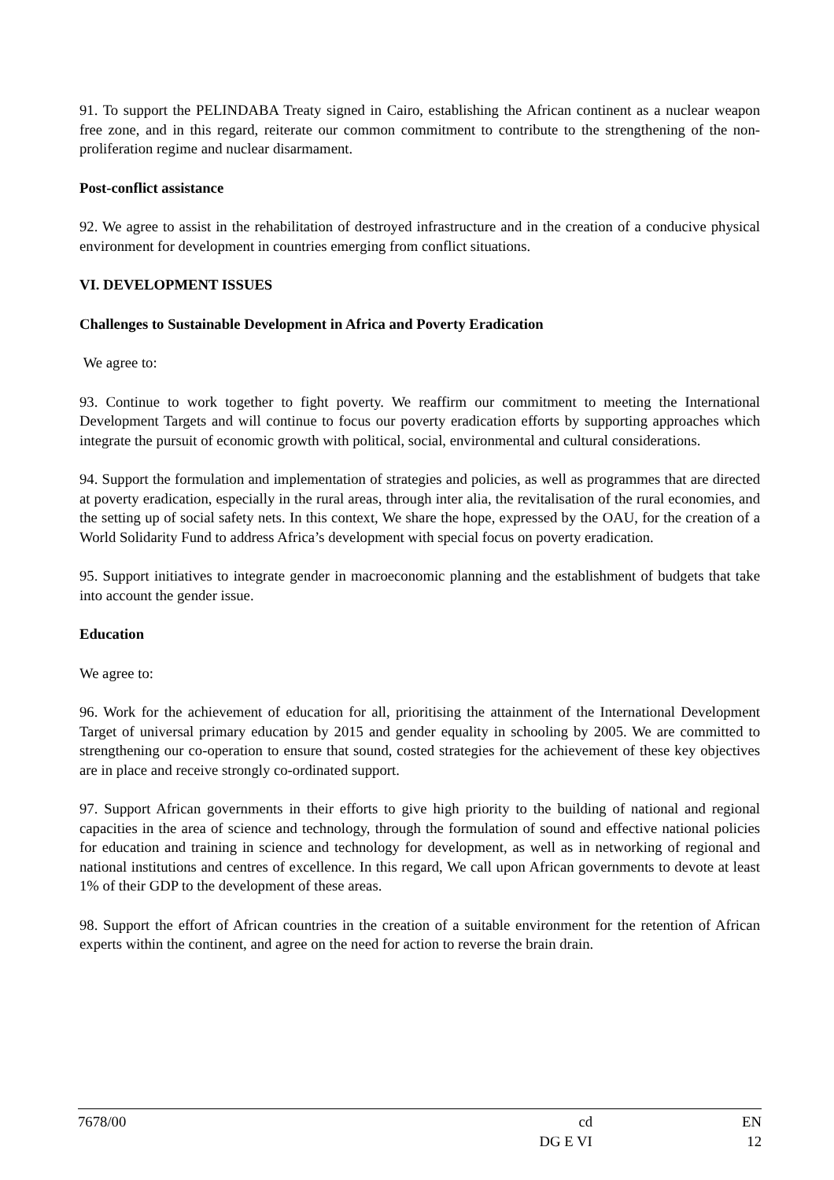91. To support the PELINDABA Treaty signed in Cairo, establishing the African continent as a nuclear weapon free zone, and in this regard, reiterate our common commitment to contribute to the strengthening of the non-proliferation regime and nuclear disarmament.
Post-conflict assistance
92. We agree to assist in the rehabilitation of destroyed infrastructure and in the creation of a conducive physical environment for development in countries emerging from conflict situations.
VI. DEVELOPMENT ISSUES
Challenges to Sustainable Development in Africa and Poverty Eradication
We agree to:
93. Continue to work together to fight poverty. We reaffirm our commitment to meeting the International Development Targets and will continue to focus our poverty eradication efforts by supporting approaches which integrate the pursuit of economic growth with political, social, environmental and cultural considerations.
94. Support the formulation and implementation of strategies and policies, as well as programmes that are directed at poverty eradication, especially in the rural areas, through inter alia, the revitalisation of the rural economies, and the setting up of social safety nets. In this context, We share the hope, expressed by the OAU, for the creation of a World Solidarity Fund to address Africa’s development with special focus on poverty eradication.
95. Support initiatives to integrate gender in macroeconomic planning and the establishment of budgets that take into account the gender issue.
Education
We agree to:
96. Work for the achievement of education for all, prioritising the attainment of the International Development Target of universal primary education by 2015 and gender equality in schooling by 2005. We are committed to strengthening our co-operation to ensure that sound, costed strategies for the achievement of these key objectives are in place and receive strongly co-ordinated support.
97. Support African governments in their efforts to give high priority to the building of national and regional capacities in the area of science and technology, through the formulation of sound and effective national policies for education and training in science and technology for development, as well as in networking of regional and national institutions and centres of excellence. In this regard, We call upon African governments to devote at least 1% of their GDP to the development of these areas.
98. Support the effort of African countries in the creation of a suitable environment for the retention of African experts within the continent, and agree on the need for action to reverse the brain drain.
7678/00 cd EN
DG E VI 12